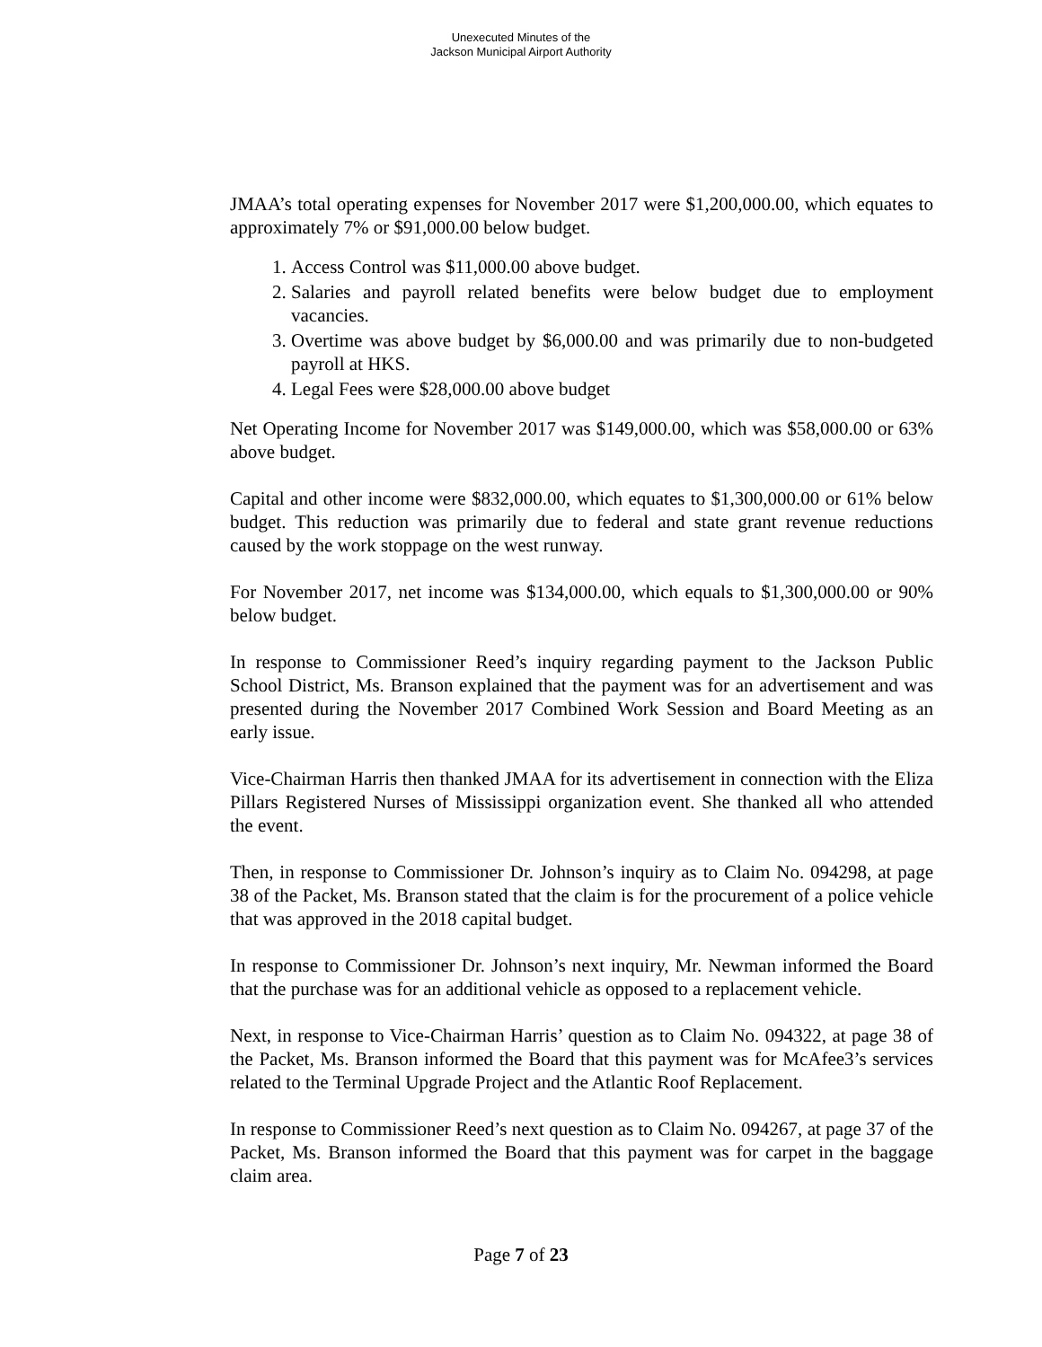Unexecuted Minutes of the
Jackson Municipal Airport Authority
JMAA’s total operating expenses for November 2017 were $1,200,000.00, which equates to approximately 7% or $91,000.00 below budget.
1. Access Control was $11,000.00 above budget.
2. Salaries and payroll related benefits were below budget due to employment vacancies.
3. Overtime was above budget by $6,000.00 and was primarily due to non-budgeted payroll at HKS.
4. Legal Fees were $28,000.00 above budget
Net Operating Income for November 2017 was $149,000.00, which was $58,000.00 or 63% above budget.
Capital and other income were $832,000.00, which equates to $1,300,000.00 or 61% below budget. This reduction was primarily due to federal and state grant revenue reductions caused by the work stoppage on the west runway.
For November 2017, net income was $134,000.00, which equals to $1,300,000.00 or 90% below budget.
In response to Commissioner Reed’s inquiry regarding payment to the Jackson Public School District, Ms. Branson explained that the payment was for an advertisement and was presented during the November 2017 Combined Work Session and Board Meeting as an early issue.
Vice-Chairman Harris then thanked JMAA for its advertisement in connection with the Eliza Pillars Registered Nurses of Mississippi organization event. She thanked all who attended the event.
Then, in response to Commissioner Dr. Johnson’s inquiry as to Claim No. 094298, at page 38 of the Packet, Ms. Branson stated that the claim is for the procurement of a police vehicle that was approved in the 2018 capital budget.
In response to Commissioner Dr. Johnson’s next inquiry, Mr. Newman informed the Board that the purchase was for an additional vehicle as opposed to a replacement vehicle.
Next, in response to Vice-Chairman Harris’ question as to Claim No. 094322, at page 38 of the Packet, Ms. Branson informed the Board that this payment was for McAfee3’s services related to the Terminal Upgrade Project and the Atlantic Roof Replacement.
In response to Commissioner Reed’s next question as to Claim No. 094267, at page 37 of the Packet, Ms. Branson informed the Board that this payment was for carpet in the baggage claim area.
Page 7 of 23